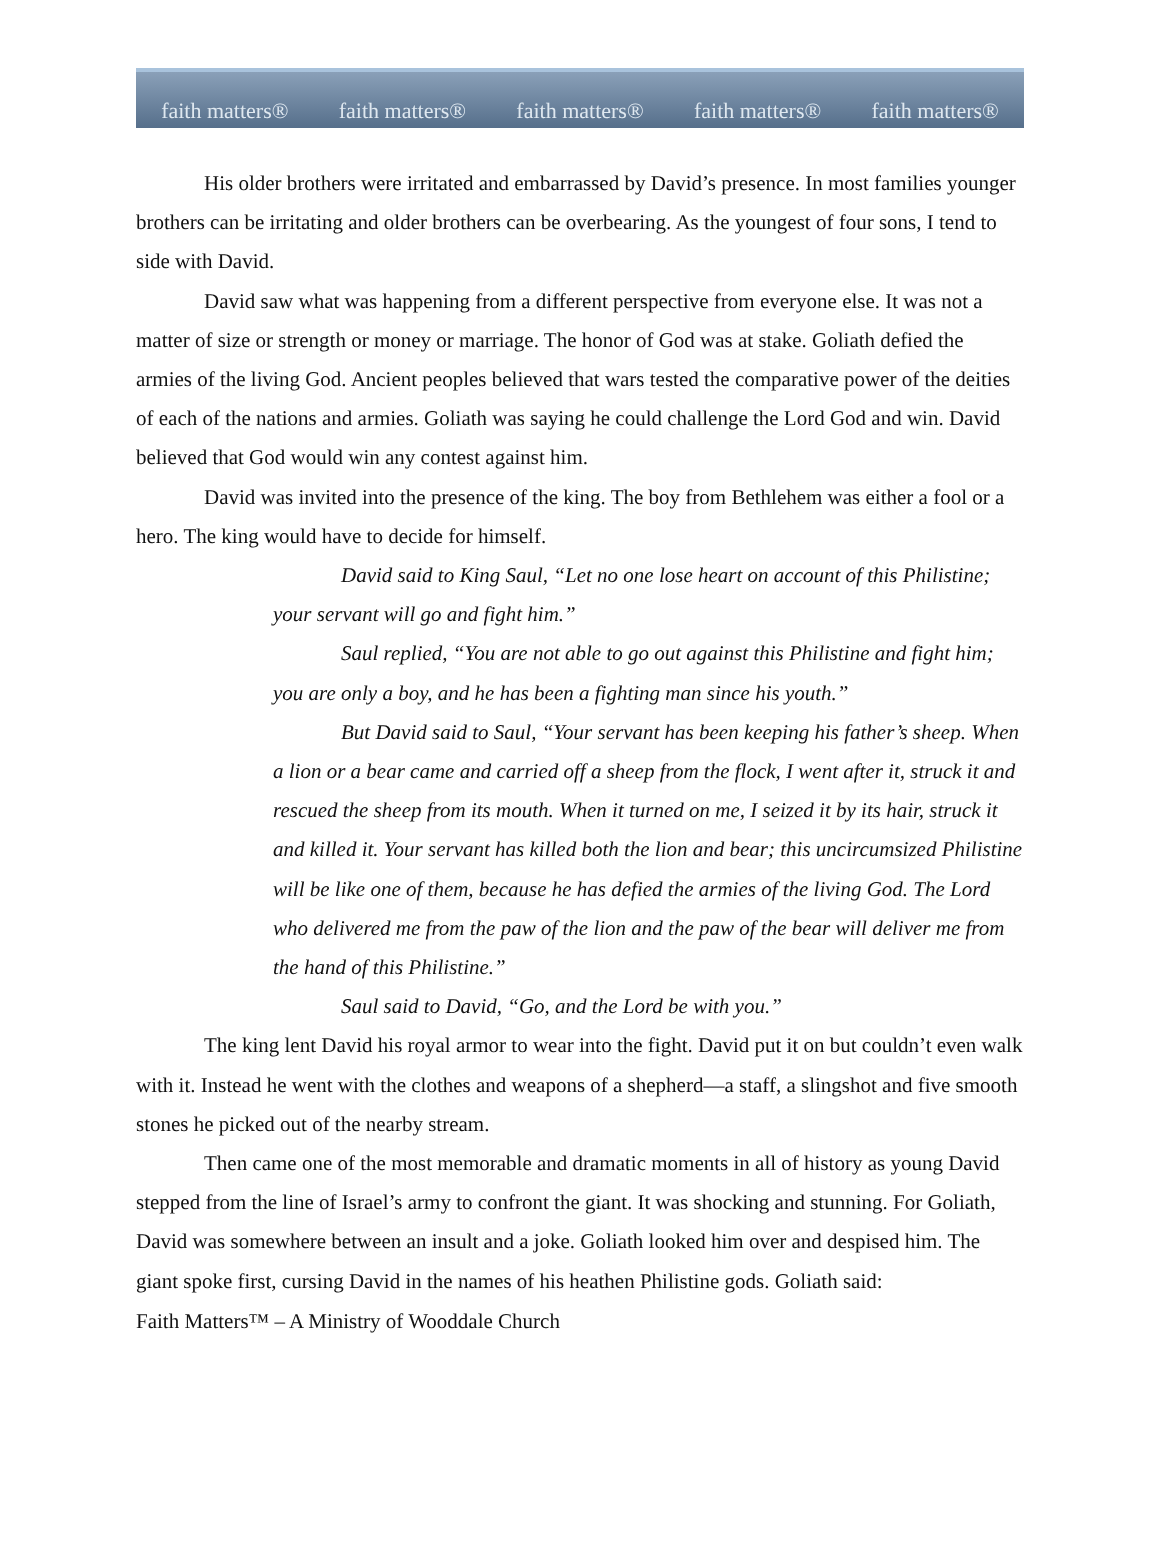faith matters® faith matters® faith matters® faith matters® faith matters®
His older brothers were irritated and embarrassed by David’s presence. In most families younger brothers can be irritating and older brothers can be overbearing. As the youngest of four sons, I tend to side with David.
David saw what was happening from a different perspective from everyone else. It was not a matter of size or strength or money or marriage. The honor of God was at stake. Goliath defied the armies of the living God. Ancient peoples believed that wars tested the comparative power of the deities of each of the nations and armies. Goliath was saying he could challenge the Lord God and win. David believed that God would win any contest against him.
David was invited into the presence of the king. The boy from Bethlehem was either a fool or a hero. The king would have to decide for himself.
David said to King Saul, “Let no one lose heart on account of this Philistine; your servant will go and fight him.”
Saul replied, “You are not able to go out against this Philistine and fight him; you are only a boy, and he has been a fighting man since his youth.”
But David said to Saul, “Your servant has been keeping his father’s sheep. When a lion or a bear came and carried off a sheep from the flock, I went after it, struck it and rescued the sheep from its mouth. When it turned on me, I seized it by its hair, struck it and killed it. Your servant has killed both the lion and bear; this uncircumsized Philistine will be like one of them, because he has defied the armies of the living God. The Lord who delivered me from the paw of the lion and the paw of the bear will deliver me from the hand of this Philistine.”
Saul said to David, “Go, and the Lord be with you.”
The king lent David his royal armor to wear into the fight. David put it on but couldn’t even walk with it. Instead he went with the clothes and weapons of a shepherd—a staff, a slingshot and five smooth stones he picked out of the nearby stream.
Then came one of the most memorable and dramatic moments in all of history as young David stepped from the line of Israel’s army to confront the giant. It was shocking and stunning. For Goliath, David was somewhere between an insult and a joke. Goliath looked him over and despised him. The giant spoke first, cursing David in the names of his heathen Philistine gods. Goliath said:
Faith Matters™ – A Ministry of Wooddale Church